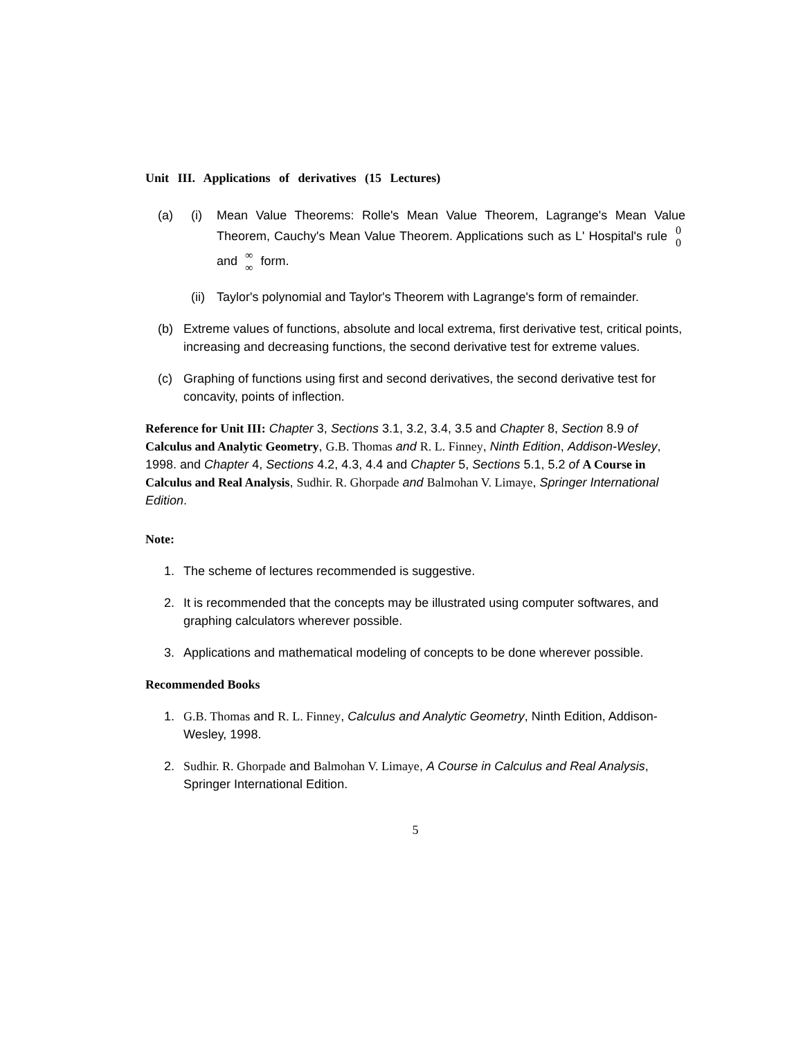Unit III. Applications of derivatives (15 Lectures)
(a) (i) Mean Value Theorems: Rolle's Mean Value Theorem, Lagrange's Mean Value Theorem, Cauchy's Mean Value Theorem. Applications such as L' Hospital's rule 0
0 and ∞
∞ form.
(ii)
Taylor's polynomial and Taylor's Theorem with Lagrange's form of remainder.
(b) Extreme values of functions, absolute and local extrema, first derivative test, critical points, increasing and decreasing functions, the second derivative test for extreme values.
(c) Graphing of functions using first and second derivatives, the second derivative test for concavity, points of inflection.
Reference for Unit III: Chapter 3, Sections 3.1, 3.2, 3.4, 3.5 and Chapter 8, Section 8.9 of Calculus and Analytic Geometry, G.B. Thomas and R. L. Finney, Ninth Edition, Addison-Wesley, 1998. and Chapter 4, Sections 4.2, 4.3, 4.4 and Chapter 5, Sections 5.1, 5.2 of A Course in Calculus and Real Analysis, Sudhir. R. Ghorpade and Balmohan V. Limaye, Springer International Edition.
Note:
1. The scheme of lectures recommended is suggestive.
2. It is recommended that the concepts may be illustrated using computer softwares, and graphing calculators wherever possible.
3. Applications and mathematical modeling of concepts to be done wherever possible.
Recommended Books
1. G.B. Thomas and R. L. Finney, Calculus and Analytic Geometry, Ninth Edition, Addison-Wesley, 1998.
2. Sudhir. R. Ghorpade and Balmohan V. Limaye, A Course in Calculus and Real Analysis, Springer International Edition.
5